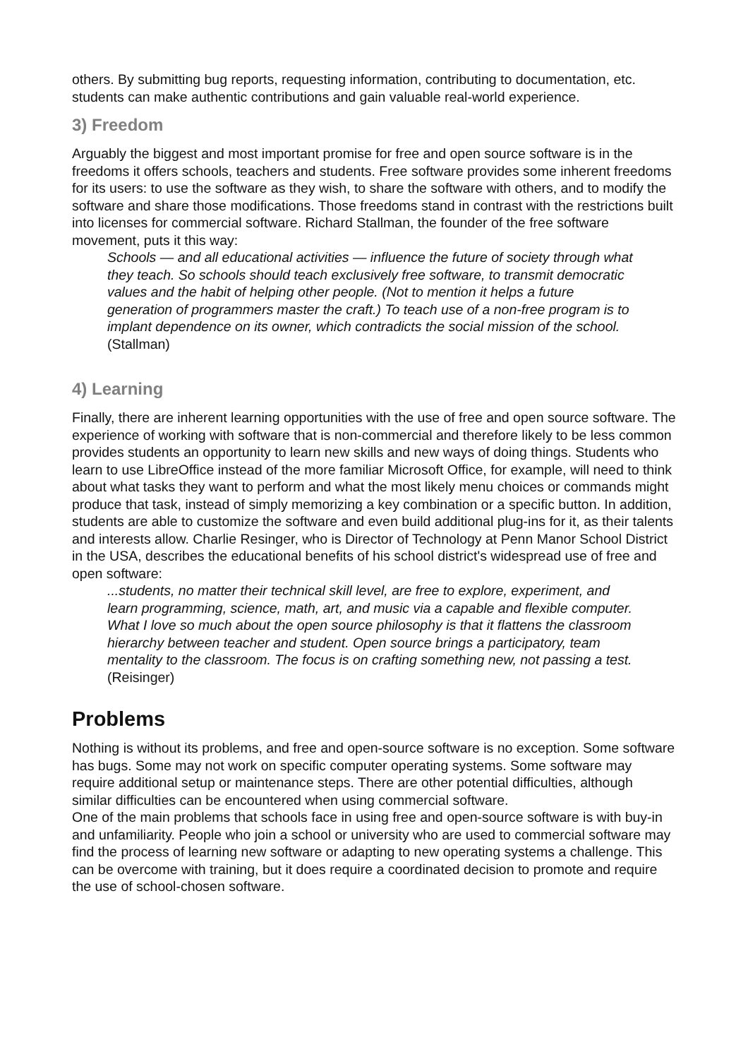others. By submitting bug reports, requesting information, contributing to documentation, etc. students can make authentic contributions and gain valuable real-world experience.
3) Freedom
Arguably the biggest and most important promise for free and open source software is in the freedoms it offers schools, teachers and students. Free software provides some inherent freedoms for its users: to use the software as they wish, to share the software with others, and to modify the software and share those modifications. Those freedoms stand in contrast with the restrictions built into licenses for commercial software. Richard Stallman, the founder of the free software movement, puts it this way:
Schools — and all educational activities — influence the future of society through what they teach. So schools should teach exclusively free software, to transmit democratic values and the habit of helping other people. (Not to mention it helps a future generation of programmers master the craft.) To teach use of a non-free program is to implant dependence on its owner, which contradicts the social mission of the school. (Stallman)
4) Learning
Finally, there are inherent learning opportunities with the use of free and open source software. The experience of working with software that is non-commercial and therefore likely to be less common provides students an opportunity to learn new skills and new ways of doing things. Students who learn to use LibreOffice instead of the more familiar Microsoft Office, for example, will need to think about what tasks they want to perform and what the most likely menu choices or commands might produce that task, instead of simply memorizing a key combination or a specific button. In addition, students are able to customize the software and even build additional plug-ins for it, as their talents and interests allow. Charlie Resinger, who is Director of Technology at Penn Manor School District in the USA, describes the educational benefits of his school district's widespread use of free and open software:
...students, no matter their technical skill level, are free to explore, experiment, and learn programming, science, math, art, and music via a capable and flexible computer. What I love so much about the open source philosophy is that it flattens the classroom hierarchy between teacher and student. Open source brings a participatory, team mentality to the classroom. The focus is on crafting something new, not passing a test. (Reisinger)
Problems
Nothing is without its problems, and free and open-source software is no exception. Some software has bugs. Some may not work on specific computer operating systems. Some software may require additional setup or maintenance steps. There are other potential difficulties, although similar difficulties can be encountered when using commercial software.
One of the main problems that schools face in using free and open-source software is with buy-in and unfamiliarity. People who join a school or university who are used to commercial software may find the process of learning new software or adapting to new operating systems a challenge. This can be overcome with training, but it does require a coordinated decision to promote and require the use of school-chosen software.